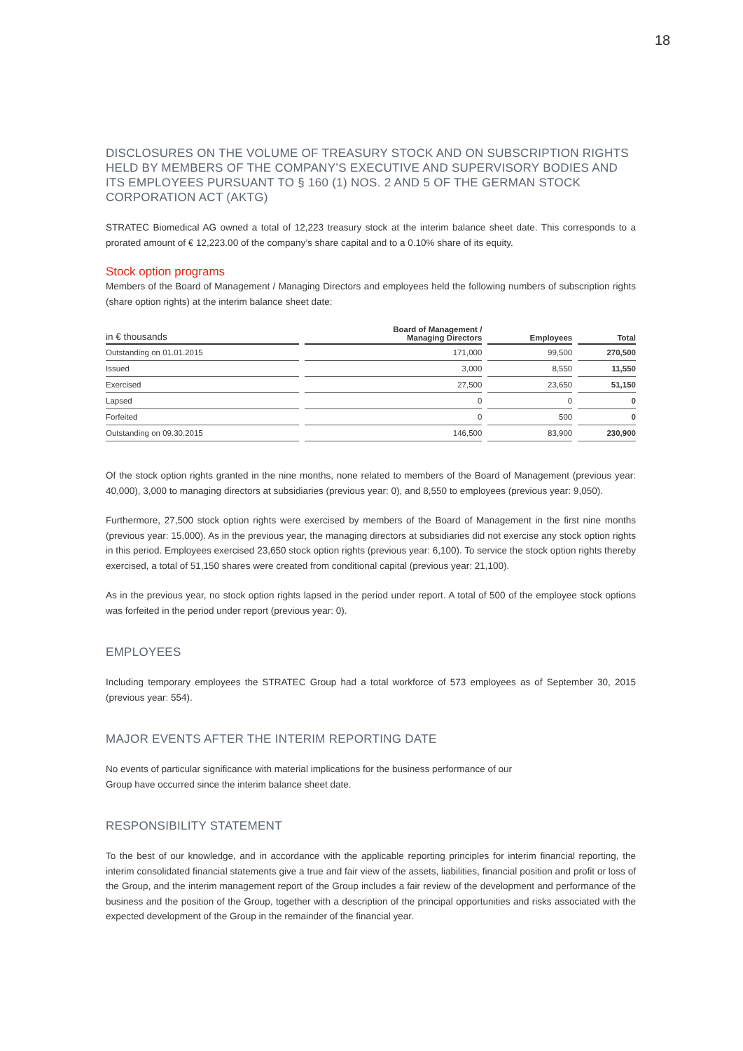18
DISCLOSURES ON THE VOLUME OF TREASURY STOCK AND ON SUBSCRIPTION RIGHTS HELD BY MEMBERS OF THE COMPANY’S EXECUTIVE AND SUPERVISORY BODIES AND ITS EMPLOYEES PURSUANT TO § 160 (1) NOS. 2 AND 5 OF THE GERMAN STOCK CORPORATION ACT (AKTG)
STRATEC Biomedical AG owned a total of 12,223 treasury stock at the interim balance sheet date. This corresponds to a prorated amount of € 12,223.00 of the company’s share capital and to a 0.10% share of its equity.
Stock option programs
Members of the Board of Management / Managing Directors and employees held the following numbers of subscription rights (share option rights) at the interim balance sheet date:
| in € thousands | Board of Management / Managing Directors | Employees | Total |
| --- | --- | --- | --- |
| Outstanding on 01.01.2015 | 171,000 | 99,500 | 270,500 |
| Issued | 3,000 | 8,550 | 11,550 |
| Exercised | 27,500 | 23,650 | 51,150 |
| Lapsed | 0 | 0 | 0 |
| Forfeited | 0 | 500 | 0 |
| Outstanding on 09.30.2015 | 146,500 | 83,900 | 230,900 |
Of the stock option rights granted in the nine months, none related to members of the Board of Management (previous year: 40,000), 3,000 to managing directors at subsidiaries (previous year: 0), and 8,550 to employees (previous year: 9,050).
Furthermore, 27,500 stock option rights were exercised by members of the Board of Management in the first nine months (previous year: 15,000). As in the previous year, the managing directors at subsidiaries did not exercise any stock option rights in this period. Employees exercised 23,650 stock option rights (previous year: 6,100). To service the stock option rights thereby exercised, a total of 51,150 shares were created from conditional capital (previous year: 21,100).
As in the previous year, no stock option rights lapsed in the period under report. A total of 500 of the employee stock options was forfeited in the period under report (previous year: 0).
EMPLOYEES
Including temporary employees the STRATEC Group had a total workforce of 573 employees as of September 30, 2015 (previous year: 554).
MAJOR EVENTS AFTER THE INTERIM REPORTING DATE
No events of particular significance with material implications for the business performance of our
Group have occurred since the interim balance sheet date.
RESPONSIBILITY STATEMENT
To the best of our knowledge, and in accordance with the applicable reporting principles for interim financial reporting, the interim consolidated financial statements give a true and fair view of the assets, liabilities, financial position and profit or loss of the Group, and the interim management report of the Group includes a fair review of the development and performance of the business and the position of the Group, together with a description of the principal opportunities and risks associated with the expected development of the Group in the remainder of the financial year.